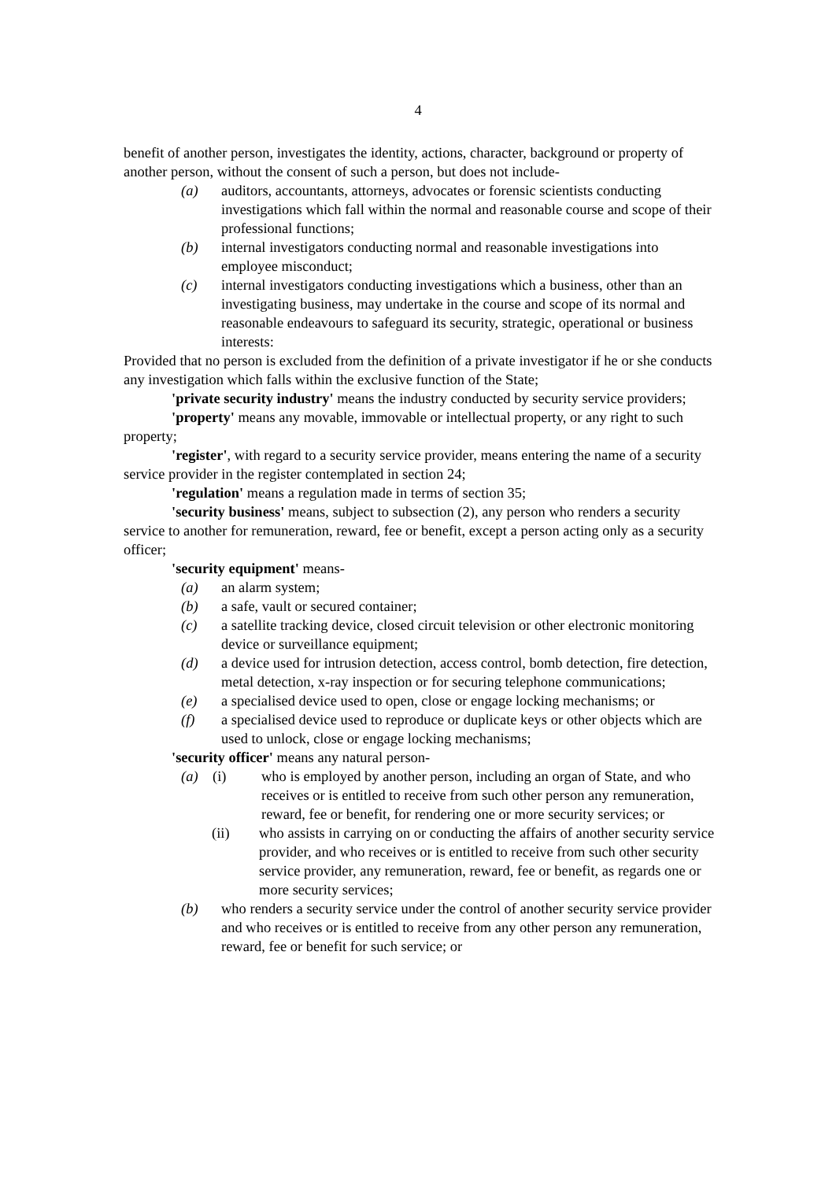4
benefit of another person, investigates the identity, actions, character, background or property of another person, without the consent of such a person, but does not include-
(a) auditors, accountants, attorneys, advocates or forensic scientists conducting investigations which fall within the normal and reasonable course and scope of their professional functions;
(b) internal investigators conducting normal and reasonable investigations into employee misconduct;
(c) internal investigators conducting investigations which a business, other than an investigating business, may undertake in the course and scope of its normal and reasonable endeavours to safeguard its security, strategic, operational or business interests:
Provided that no person is excluded from the definition of a private investigator if he or she conducts any investigation which falls within the exclusive function of the State;
'private security industry' means the industry conducted by security service providers;
'property' means any movable, immovable or intellectual property, or any right to such property;
'register', with regard to a security service provider, means entering the name of a security service provider in the register contemplated in section 24;
'regulation' means a regulation made in terms of section 35;
'security business' means, subject to subsection (2), any person who renders a security service to another for remuneration, reward, fee or benefit, except a person acting only as a security officer;
'security equipment' means-
(a) an alarm system;
(b) a safe, vault or secured container;
(c) a satellite tracking device, closed circuit television or other electronic monitoring device or surveillance equipment;
(d) a device used for intrusion detection, access control, bomb detection, fire detection, metal detection, x-ray inspection or for securing telephone communications;
(e) a specialised device used to open, close or engage locking mechanisms; or
(f) a specialised device used to reproduce or duplicate keys or other objects which are used to unlock, close or engage locking mechanisms;
'security officer' means any natural person-
(a) (i) who is employed by another person, including an organ of State, and who receives or is entitled to receive from such other person any remuneration, reward, fee or benefit, for rendering one or more security services; or
(ii) who assists in carrying on or conducting the affairs of another security service provider, and who receives or is entitled to receive from such other security service provider, any remuneration, reward, fee or benefit, as regards one or more security services;
(b) who renders a security service under the control of another security service provider and who receives or is entitled to receive from any other person any remuneration, reward, fee or benefit for such service; or